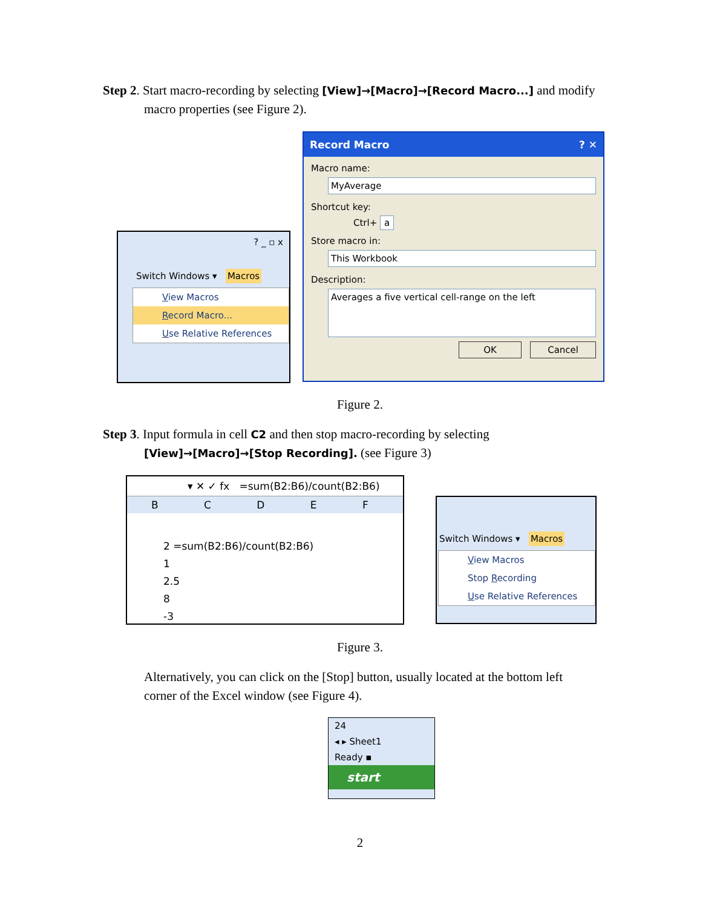Step 2. Start macro-recording by selecting [View]→[Macro]→[Record Macro...] and modify
macro properties (see Figure 2).
? _ ▫ x
Switch Windows ▾ Macros
View Macros
Record Macro...
Use Relative References
Record Macro ? ✕
Macro name:
MyAverage
Shortcut key:
Ctrl+ a
Store macro in:
This Workbook
Description:
Averages a five vertical cell-range on the left
OK Cancel
Figure 2.
Step 3. Input formula in cell C2 and then stop macro-recording by selecting
[View]→[Macro]→[Stop Recording]. (see Figure 3)
▾ ✕ ✓ fx =sum(B2:B6)/count(B2:B6)
B C D E F
2 =sum(B2:B6)/count(B2:B6)
1
2.5
8
-3
Switch Windows ▾ Macros
View Macros
Stop Recording
Use Relative References
Figure 3.
Alternatively, you can click on the [Stop] button, usually located at the bottom left
corner of the Excel window (see Figure 4).
24
◂ ▸ Sheet1
Ready ▪
start
2